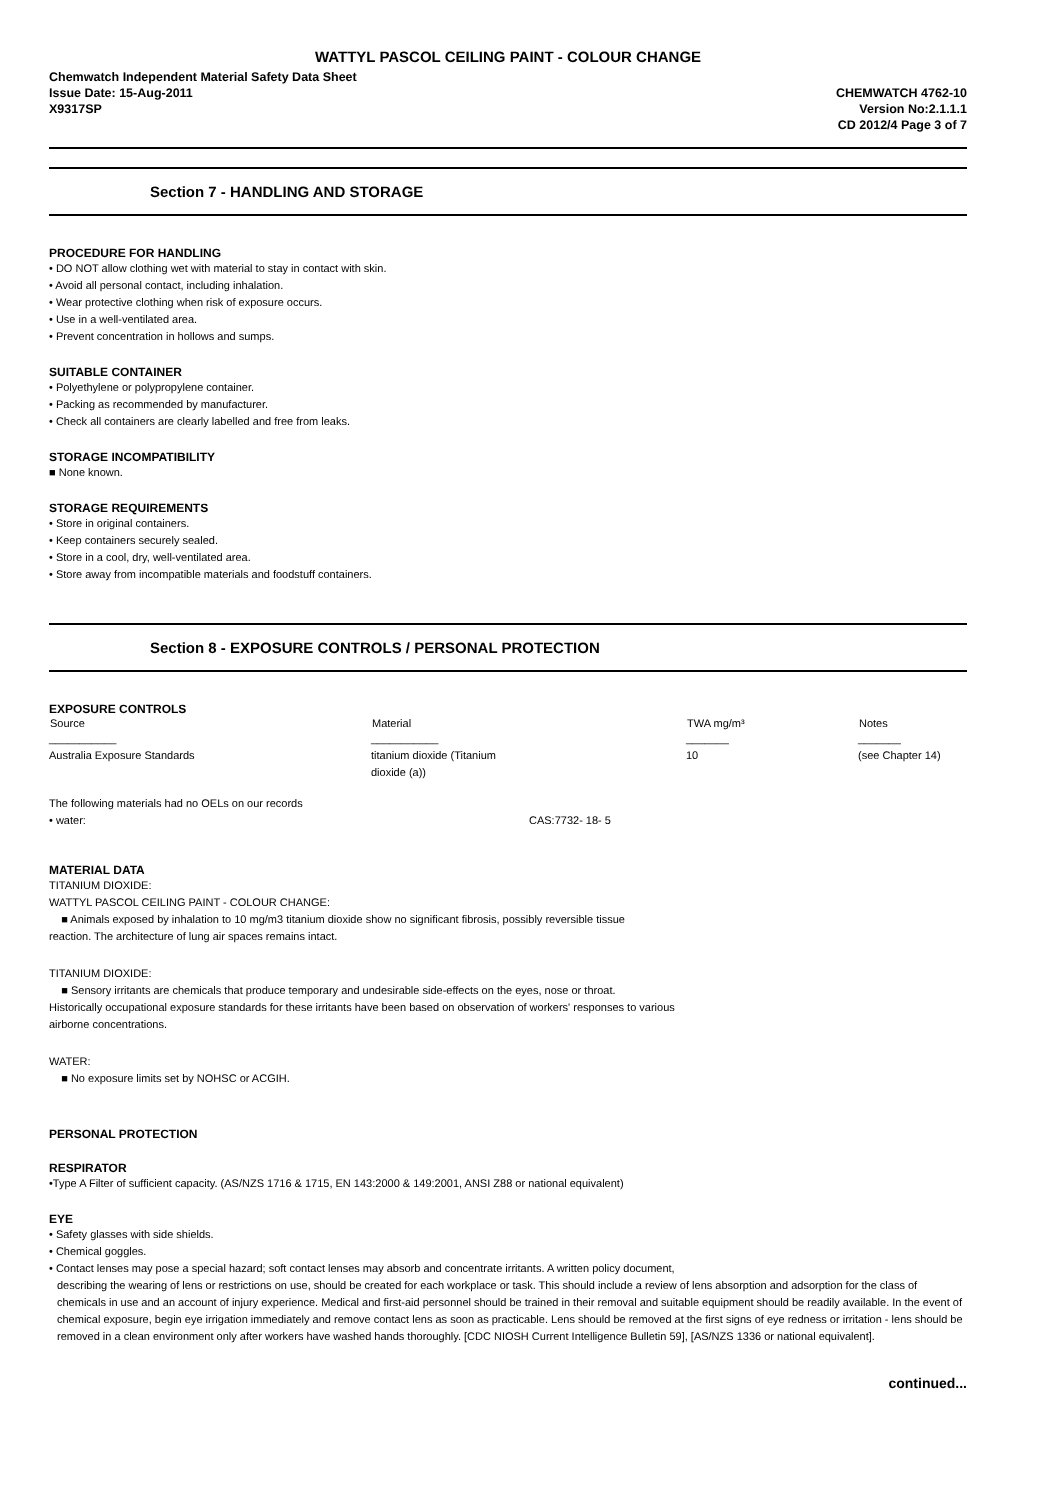WATTYL PASCOL CEILING PAINT - COLOUR CHANGE
Chemwatch Independent Material Safety Data Sheet
Issue Date: 15-Aug-2011
X9317SP
CHEMWATCH 4762-10
Version No:2.1.1.1
CD 2012/4 Page 3 of 7
Section 7 - HANDLING AND STORAGE
PROCEDURE FOR HANDLING
• DO NOT allow clothing wet with material to stay in contact with skin.
• Avoid all personal contact, including inhalation.
• Wear protective clothing when risk of exposure occurs.
• Use in a well-ventilated area.
• Prevent concentration in hollows and sumps.
SUITABLE CONTAINER
• Polyethylene or polypropylene container.
• Packing as recommended by manufacturer.
• Check all containers are clearly labelled and free from leaks.
STORAGE INCOMPATIBILITY
■ None known.
STORAGE REQUIREMENTS
• Store in original containers.
• Keep containers securely sealed.
• Store in a cool, dry, well-ventilated area.
• Store away from incompatible materials and foodstuff containers.
Section 8 - EXPOSURE CONTROLS / PERSONAL PROTECTION
EXPOSURE CONTROLS
| Source | Material | TWA mg/m³ | Notes |
| --- | --- | --- | --- |
| ___________ | ___________ | _______ | _______ |
| Australia Exposure Standards | titanium dioxide (Titanium dioxide (a)) | 10 | (see Chapter 14) |
| The following materials had no OELs on our records | |
| • water: | CAS:7732- 18- 5 |
MATERIAL DATA
TITANIUM DIOXIDE:
WATTYL PASCOL CEILING PAINT - COLOUR CHANGE:
■ Animals exposed by inhalation to 10 mg/m3 titanium dioxide show no significant fibrosis, possibly reversible tissue
reaction. The architecture of lung air spaces remains intact.
TITANIUM DIOXIDE:
■ Sensory irritants are chemicals that produce temporary and undesirable side-effects on the eyes, nose or throat.
Historically occupational exposure standards for these irritants have been based on observation of workers' responses to various
airborne concentrations.
WATER:
■ No exposure limits set by NOHSC or ACGIH.
PERSONAL PROTECTION
RESPIRATOR
•Type A Filter of sufficient capacity. (AS/NZS 1716 & 1715, EN 143:2000 & 149:2001, ANSI Z88 or national equivalent)
EYE
• Safety glasses with side shields.
• Chemical goggles.
• Contact lenses may pose a special hazard; soft contact lenses may absorb and concentrate irritants. A written policy document,
describing the wearing of lens or restrictions on use, should be created for each workplace or task. This should include a review of lens absorption and adsorption for the class of chemicals in use and an account of injury experience. Medical and first-aid personnel should be trained in their removal and suitable equipment should be readily available. In the event of chemical exposure, begin eye irrigation immediately and remove contact lens as soon as practicable. Lens should be removed at the first signs of eye redness or irritation - lens should be removed in a clean environment only after workers have washed hands thoroughly. [CDC NIOSH Current Intelligence Bulletin 59], [AS/NZS 1336 or national equivalent].
continued...